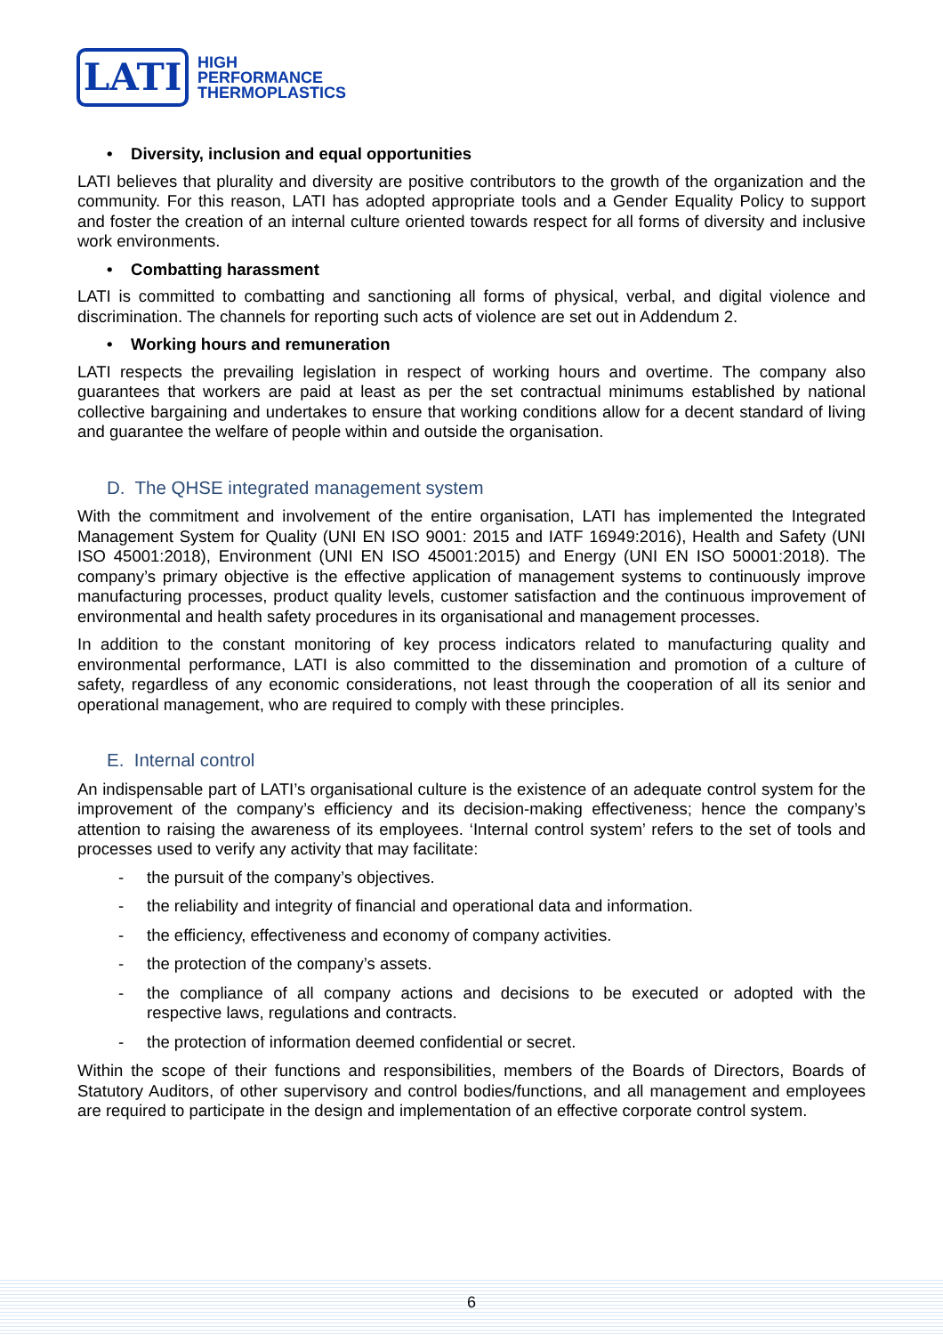LATI
HIGH
PERFORMANCE
THERMOPLASTICS
• Diversity, inclusion and equal opportunities
LATI believes that plurality and diversity are positive contributors to the growth of the organization and the community. For this reason, LATI has adopted appropriate tools and a Gender Equality Policy to support and foster the creation of an internal culture oriented towards respect for all forms of diversity and inclusive work environments.
• Combatting harassment
LATI is committed to combatting and sanctioning all forms of physical, verbal, and digital violence and discrimination. The channels for reporting such acts of violence are set out in Addendum 2.
• Working hours and remuneration
LATI respects the prevailing legislation in respect of working hours and overtime. The company also guarantees that workers are paid at least as per the set contractual minimums established by national collective bargaining and undertakes to ensure that working conditions allow for a decent standard of living and guarantee the welfare of people within and outside the organisation.
D. The QHSE integrated management system
With the commitment and involvement of the entire organisation, LATI has implemented the Integrated Management System for Quality (UNI EN ISO 9001: 2015 and IATF 16949:2016), Health and Safety (UNI ISO 45001:2018), Environment (UNI EN ISO 45001:2015) and Energy (UNI EN ISO 50001:2018). The company’s primary objective is the effective application of management systems to continuously improve manufacturing processes, product quality levels, customer satisfaction and the continuous improvement of environmental and health safety procedures in its organisational and management processes.
In addition to the constant monitoring of key process indicators related to manufacturing quality and environmental performance, LATI is also committed to the dissemination and promotion of a culture of safety, regardless of any economic considerations, not least through the cooperation of all its senior and operational management, who are required to comply with these principles.
E. Internal control
An indispensable part of LATI’s organisational culture is the existence of an adequate control system for the improvement of the company’s efficiency and its decision-making effectiveness; hence the company’s attention to raising the awareness of its employees. ‘Internal control system’ refers to the set of tools and processes used to verify any activity that may facilitate:
- the pursuit of the company’s objectives.
- the reliability and integrity of financial and operational data and information.
- the efficiency, effectiveness and economy of company activities.
- the protection of the company’s assets.
- the compliance of all company actions and decisions to be executed or adopted with the respective laws, regulations and contracts.
- the protection of information deemed confidential or secret.
Within the scope of their functions and responsibilities, members of the Boards of Directors, Boards of Statutory Auditors, of other supervisory and control bodies/functions, and all management and employees are required to participate in the design and implementation of an effective corporate control system.
6